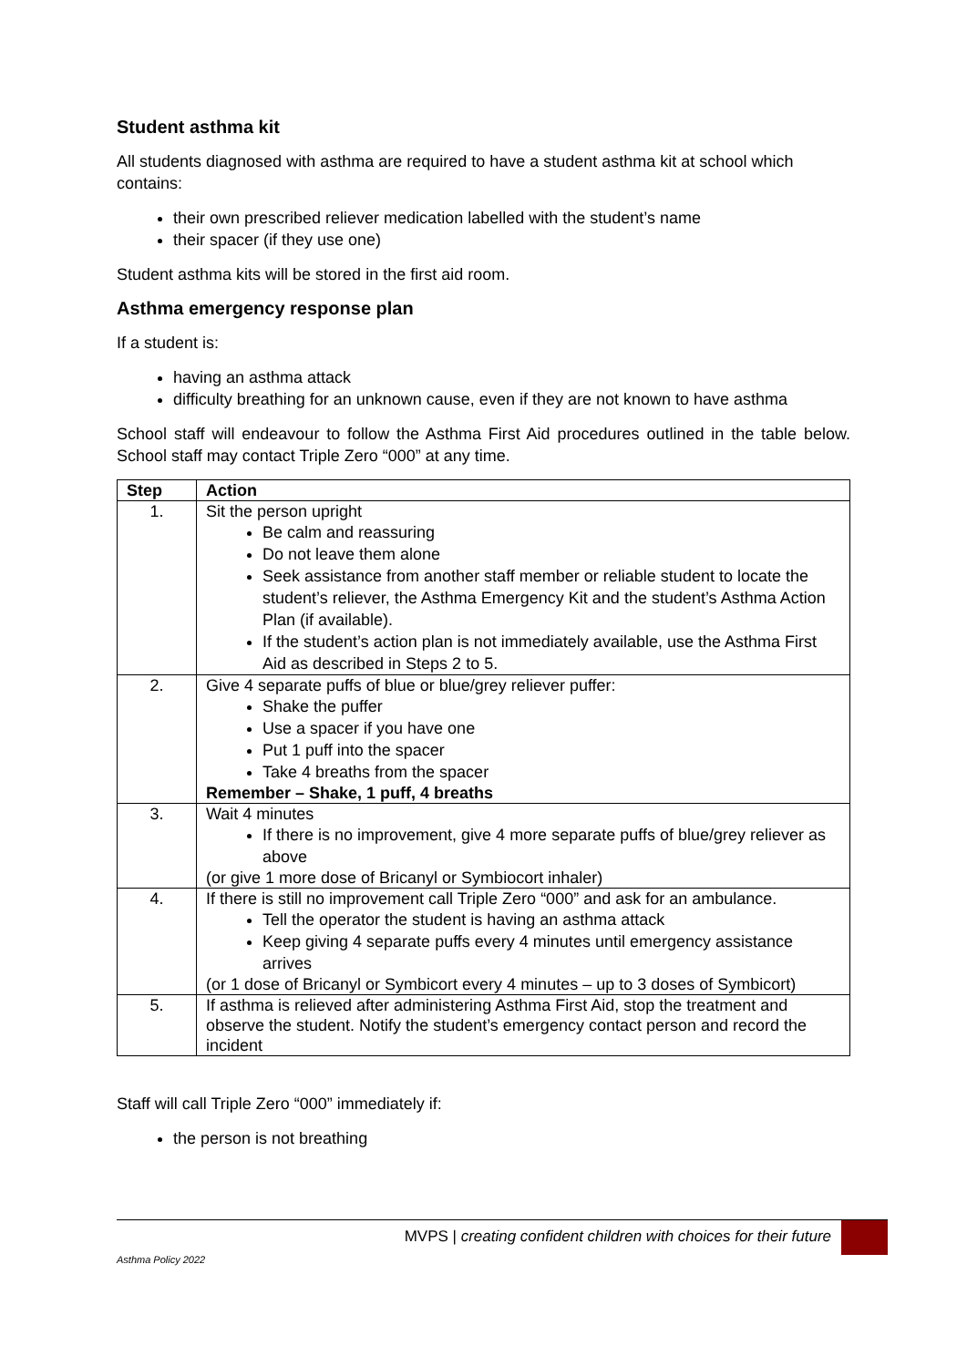Student asthma kit
All students diagnosed with asthma are required to have a student asthma kit at school which contains:
their own prescribed reliever medication labelled with the student’s name
their spacer (if they use one)
Student asthma kits will be stored in the first aid room.
Asthma emergency response plan
If a student is:
having an asthma attack
difficulty breathing for an unknown cause, even if they are not known to have asthma
School staff will endeavour to follow the Asthma First Aid procedures outlined in the table below. School staff may contact Triple Zero “000” at any time.
| Step | Action |
| --- | --- |
| 1. | Sit the person upright Be calm and reassuring Do not leave them alone Seek assistance from another staff member or reliable student to locate the student’s reliever, the Asthma Emergency Kit and the student’s Asthma Action Plan (if available). If the student’s action plan is not immediately available, use the Asthma First Aid as described in Steps 2 to 5. |
| 2. | Give 4 separate puffs of blue or blue/grey reliever puffer: Shake the puffer Use a spacer if you have one Put 1 puff into the spacer Take 4 breaths from the spacer Remember – Shake, 1 puff, 4 breaths |
| 3. | Wait 4 minutes If there is no improvement, give 4 more separate puffs of blue/grey reliever as above (or give 1 more dose of Bricanyl or Symbiocort inhaler) |
| 4. | If there is still no improvement call Triple Zero “000” and ask for an ambulance. Tell the operator the student is having an asthma attack Keep giving 4 separate puffs every 4 minutes until emergency assistance arrives (or 1 dose of Bricanyl or Symbicort every 4 minutes – up to 3 doses of Symbicort) |
| 5. | If asthma is relieved after administering Asthma First Aid, stop the treatment and observe the student. Notify the student’s emergency contact person and record the incident |
Staff will call Triple Zero “000” immediately if:
the person is not breathing
MVPS | creating confident children with choices for their future
Asthma Policy 2022